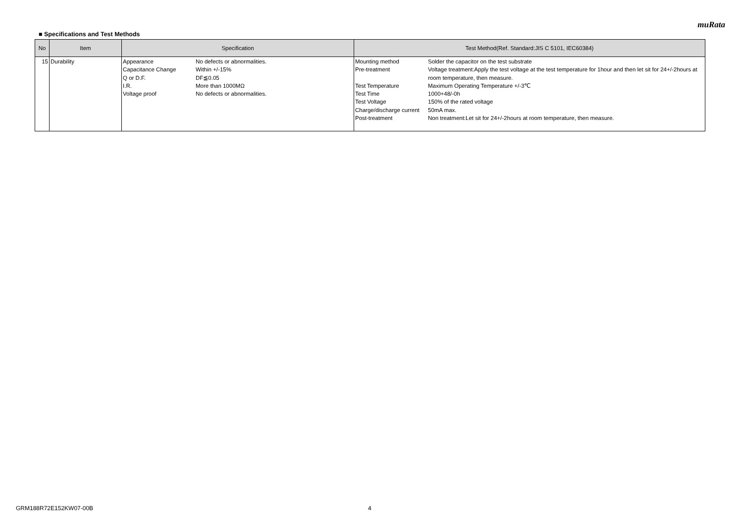muRata
■ Specifications and Test Methods
| No | Item | Specification | Test Method(Ref. Standard:JIS C 5101, IEC60384) |
| --- | --- | --- | --- |
| 15 | Durability | Appearance No defects or abnormalities. Capacitance Change Within +/-15% Q or D.F. DF≦0.05 I.R. More than 1000MΩ Voltage proof No defects or abnormalities. | Mounting method Solder the capacitor on the test substrate Pre-treatment Voltage treatment:Apply the test voltage at the test temperature for 1hour and then let sit for 24+/-2hours at room temperature, then measure. Test Temperature Maximum Operating Temperature +/-3℃ Test Time 1000+48/-0h Test Voltage 150% of the rated voltage Charge/discharge current 50mA max. Post-treatment Non treatment:Let sit for 24+/-2hours at room temperature, then measure. |
GRM188R72E152KW07-00B 4